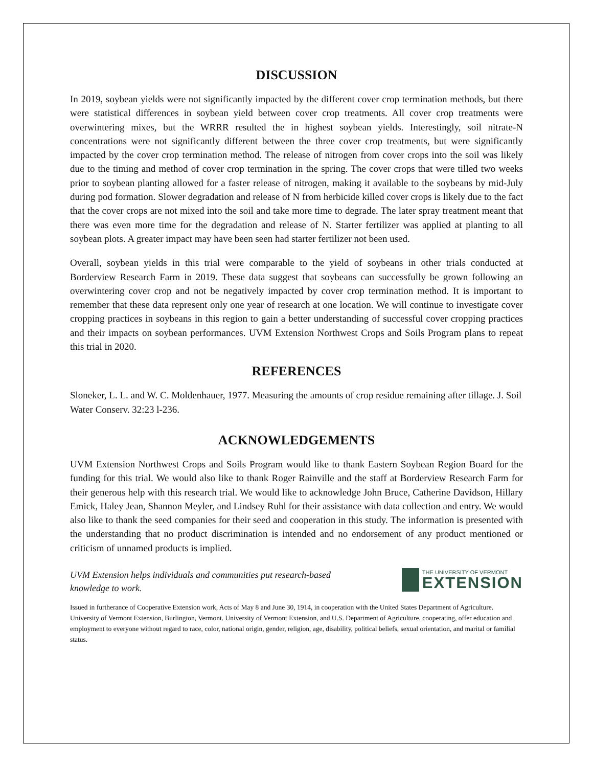DISCUSSION
In 2019, soybean yields were not significantly impacted by the different cover crop termination methods, but there were statistical differences in soybean yield between cover crop treatments. All cover crop treatments were overwintering mixes, but the WRRR resulted the in highest soybean yields. Interestingly, soil nitrate-N concentrations were not significantly different between the three cover crop treatments, but were significantly impacted by the cover crop termination method. The release of nitrogen from cover crops into the soil was likely due to the timing and method of cover crop termination in the spring. The cover crops that were tilled two weeks prior to soybean planting allowed for a faster release of nitrogen, making it available to the soybeans by mid-July during pod formation. Slower degradation and release of N from herbicide killed cover crops is likely due to the fact that the cover crops are not mixed into the soil and take more time to degrade. The later spray treatment meant that there was even more time for the degradation and release of N. Starter fertilizer was applied at planting to all soybean plots. A greater impact may have been seen had starter fertilizer not been used.
Overall, soybean yields in this trial were comparable to the yield of soybeans in other trials conducted at Borderview Research Farm in 2019. These data suggest that soybeans can successfully be grown following an overwintering cover crop and not be negatively impacted by cover crop termination method. It is important to remember that these data represent only one year of research at one location. We will continue to investigate cover cropping practices in soybeans in this region to gain a better understanding of successful cover cropping practices and their impacts on soybean performances. UVM Extension Northwest Crops and Soils Program plans to repeat this trial in 2020.
REFERENCES
Sloneker, L. L. and W. C. Moldenhauer, 1977. Measuring the amounts of crop residue remaining after tillage. J. Soil Water Conserv. 32:23 l-236.
ACKNOWLEDGEMENTS
UVM Extension Northwest Crops and Soils Program would like to thank Eastern Soybean Region Board for the funding for this trial. We would also like to thank Roger Rainville and the staff at Borderview Research Farm for their generous help with this research trial. We would like to acknowledge John Bruce, Catherine Davidson, Hillary Emick, Haley Jean, Shannon Meyler, and Lindsey Ruhl for their assistance with data collection and entry. We would also like to thank the seed companies for their seed and cooperation in this study. The information is presented with the understanding that no product discrimination is intended and no endorsement of any product mentioned or criticism of unnamed products is implied.
UVM Extension helps individuals and communities put research-based
knowledge to work.
THE UNIVERSITY OF VERMONT
EXTENSION
Issued in furtherance of Cooperative Extension work, Acts of May 8 and June 30, 1914, in cooperation with the United States Department of Agriculture. University of Vermont Extension, Burlington, Vermont. University of Vermont Extension, and U.S. Department of Agriculture, cooperating, offer education and employment to everyone without regard to race, color, national origin, gender, religion, age, disability, political beliefs, sexual orientation, and marital or familial status.